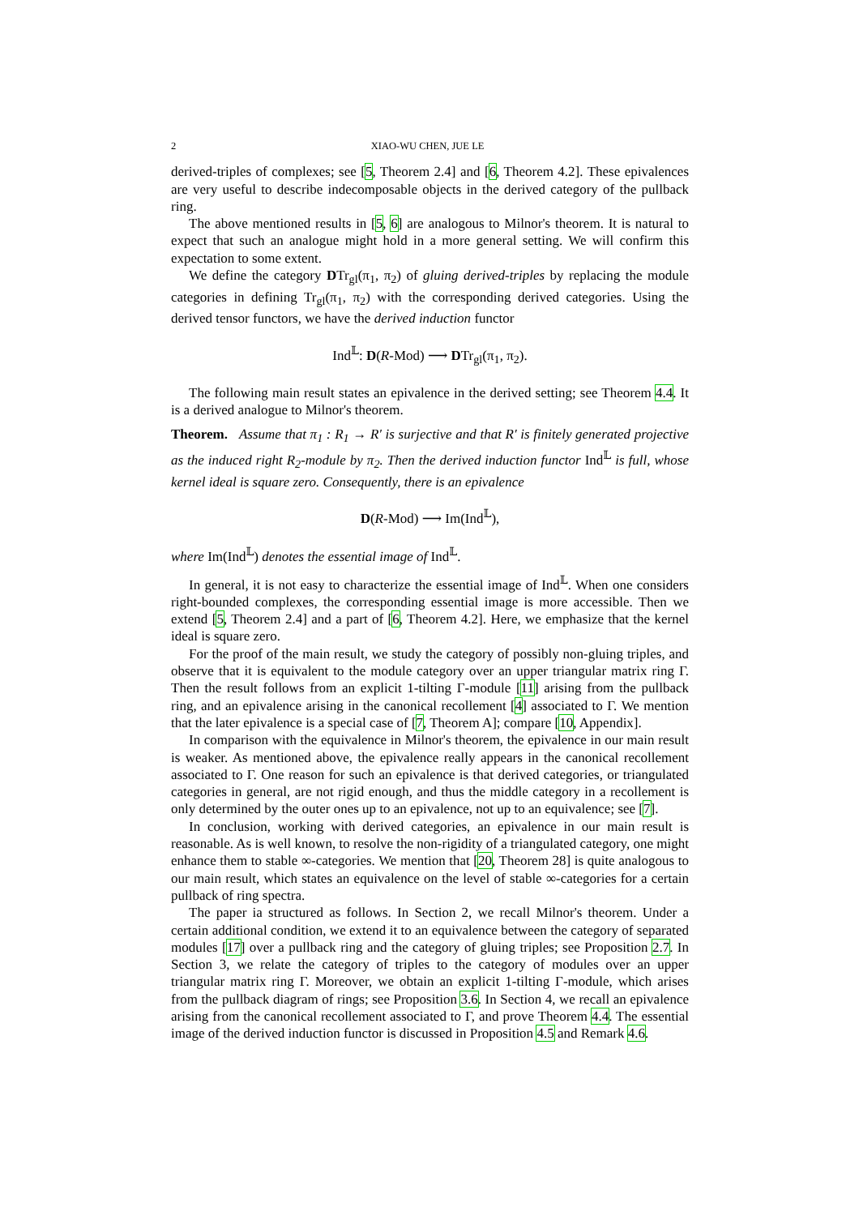2 XIAO-WU CHEN, JUE LE
derived-triples of complexes; see [5, Theorem 2.4] and [6, Theorem 4.2]. These epivalences are very useful to describe indecomposable objects in the derived category of the pullback ring.
The above mentioned results in [5, 6] are analogous to Milnor's theorem. It is natural to expect that such an analogue might hold in a more general setting. We will confirm this expectation to some extent.
We define the category DTr<sub>gl</sub>(π<sub>1</sub>, π<sub>2</sub>) of gluing derived-triples by replacing the module categories in defining Tr<sub>gl</sub>(π<sub>1</sub>, π<sub>2</sub>) with the corresponding derived categories. Using the derived tensor functors, we have the derived induction functor
Ind<sup>𝕃</sup>: D(R-Mod) ⟶ DTr<sub>gl</sub>(π<sub>1</sub>, π<sub>2</sub>).
The following main result states an epivalence in the derived setting; see Theorem 4.4. It is a derived analogue to Milnor's theorem.
Theorem. Assume that π<sub>1</sub> : R<sub>1</sub> → R′ is surjective and that R′ is finitely generated projective as the induced right R<sub>2</sub>-module by π<sub>2</sub>. Then the derived induction functor Ind<sup>𝕃</sup> is full, whose kernel ideal is square zero. Consequently, there is an epivalence
D(R-Mod) ⟶ Im(Ind<sup>𝕃</sup>),
where Im(Ind<sup>𝕃</sup>) denotes the essential image of Ind<sup>𝕃</sup>.
In general, it is not easy to characterize the essential image of Ind<sup>𝕃</sup>. When one considers right-bounded complexes, the corresponding essential image is more accessible. Then we extend [5, Theorem 2.4] and a part of [6, Theorem 4.2]. Here, we emphasize that the kernel ideal is square zero.
For the proof of the main result, we study the category of possibly non-gluing triples, and observe that it is equivalent to the module category over an upper triangular matrix ring Γ. Then the result follows from an explicit 1-tilting Γ-module [11] arising from the pullback ring, and an epivalence arising in the canonical recollement [4] associated to Γ. We mention that the later epivalence is a special case of [7, Theorem A]; compare [10, Appendix].
In comparison with the equivalence in Milnor's theorem, the epivalence in our main result is weaker. As mentioned above, the epivalence really appears in the canonical recollement associated to Γ. One reason for such an epivalence is that derived categories, or triangulated categories in general, are not rigid enough, and thus the middle category in a recollement is only determined by the outer ones up to an epivalence, not up to an equivalence; see [7].
In conclusion, working with derived categories, an epivalence in our main result is reasonable. As is well known, to resolve the non-rigidity of a triangulated category, one might enhance them to stable ∞-categories. We mention that [20, Theorem 28] is quite analogous to our main result, which states an equivalence on the level of stable ∞-categories for a certain pullback of ring spectra.
The paper ia structured as follows. In Section 2, we recall Milnor's theorem. Under a certain additional condition, we extend it to an equivalence between the category of separated modules [17] over a pullback ring and the category of gluing triples; see Proposition 2.7. In Section 3, we relate the category of triples to the category of modules over an upper triangular matrix ring Γ. Moreover, we obtain an explicit 1-tilting Γ-module, which arises from the pullback diagram of rings; see Proposition 3.6. In Section 4, we recall an epivalence arising from the canonical recollement associated to Γ, and prove Theorem 4.4. The essential image of the derived induction functor is discussed in Proposition 4.5 and Remark 4.6.